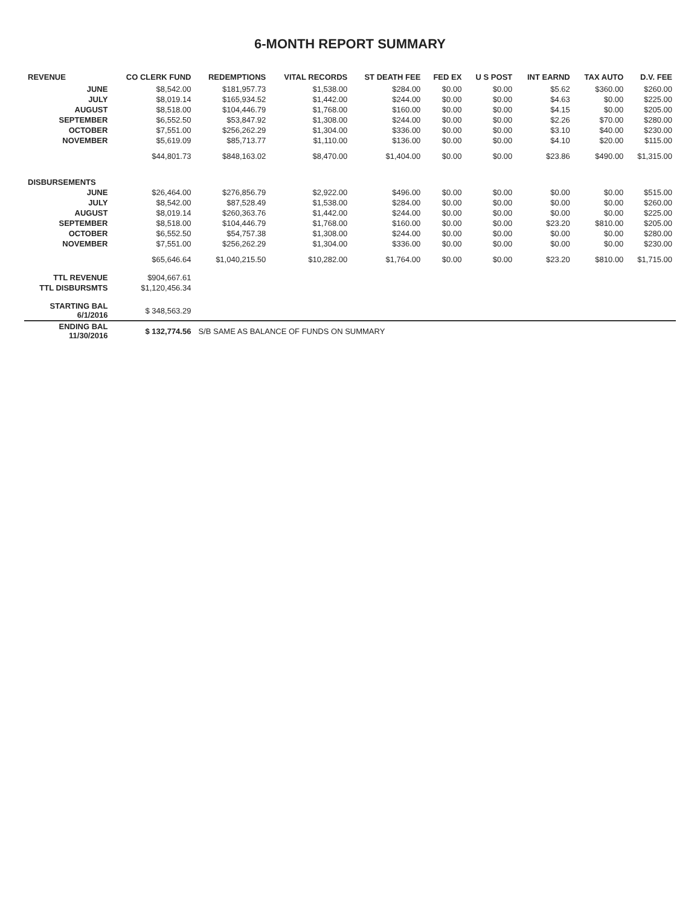6-MONTH REPORT SUMMARY
| REVENUE | CO CLERK FUND | REDEMPTIONS | VITAL RECORDS | ST DEATH FEE | FED EX | U S POST | INT EARND | TAX AUTO | D.V. FEE |
| --- | --- | --- | --- | --- | --- | --- | --- | --- | --- |
| JUNE | $8,542.00 | $181,957.73 | $1,538.00 | $284.00 | $0.00 | $0.00 | $5.62 | $360.00 | $260.00 |
| JULY | $8,019.14 | $165,934.52 | $1,442.00 | $244.00 | $0.00 | $0.00 | $4.63 | $0.00 | $225.00 |
| AUGUST | $8,518.00 | $104,446.79 | $1,768.00 | $160.00 | $0.00 | $0.00 | $4.15 | $0.00 | $205.00 |
| SEPTEMBER | $6,552.50 | $53,847.92 | $1,308.00 | $244.00 | $0.00 | $0.00 | $2.26 | $70.00 | $280.00 |
| OCTOBER | $7,551.00 | $256,262.29 | $1,304.00 | $336.00 | $0.00 | $0.00 | $3.10 | $40.00 | $230.00 |
| NOVEMBER | $5,619.09 | $85,713.77 | $1,110.00 | $136.00 | $0.00 | $0.00 | $4.10 | $20.00 | $115.00 |
| | $44,801.73 | $848,163.02 | $8,470.00 | $1,404.00 | $0.00 | $0.00 | $23.86 | $490.00 | $1,315.00 |
| DISBURSEMENTS | | | | | | | | | |
| JUNE | $26,464.00 | $276,856.79 | $2,922.00 | $496.00 | $0.00 | $0.00 | $0.00 | $0.00 | $515.00 |
| JULY | $8,542.00 | $87,528.49 | $1,538.00 | $284.00 | $0.00 | $0.00 | $0.00 | $0.00 | $260.00 |
| AUGUST | $8,019.14 | $260,363.76 | $1,442.00 | $244.00 | $0.00 | $0.00 | $0.00 | $0.00 | $225.00 |
| SEPTEMBER | $8,518.00 | $104,446.79 | $1,768.00 | $160.00 | $0.00 | $0.00 | $23.20 | $810.00 | $205.00 |
| OCTOBER | $6,552.50 | $54,757.38 | $1,308.00 | $244.00 | $0.00 | $0.00 | $0.00 | $0.00 | $280.00 |
| NOVEMBER | $7,551.00 | $256,262.29 | $1,304.00 | $336.00 | $0.00 | $0.00 | $0.00 | $0.00 | $230.00 |
| | $65,646.64 | $1,040,215.50 | $10,282.00 | $1,764.00 | $0.00 | $0.00 | $23.20 | $810.00 | $1,715.00 |
| TTL REVENUE | $904,667.61 | | | | | | | | |
| TTL DISBURSMTS | $1,120,456.34 | | | | | | | | |
| STARTING BAL 6/1/2016 | $ 348,563.29 | | | | | | | | |
| ENDING BAL 11/30/2016 | $ 132,774.56 | S/B SAME AS BALANCE OF FUNDS ON SUMMARY | | | | | | | |